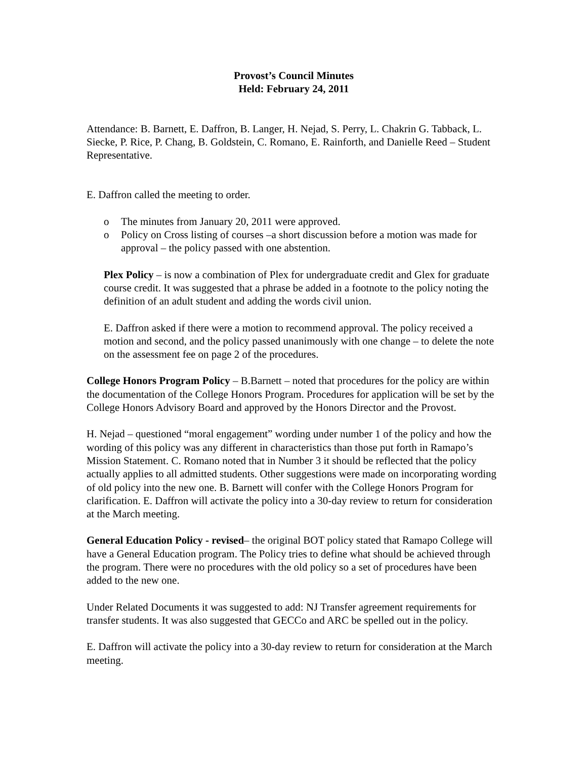Provost’s Council Minutes
Held: February 24, 2011
Attendance: B. Barnett, E. Daffron, B. Langer, H. Nejad, S. Perry, L. Chakrin G. Tabback, L. Siecke, P. Rice, P. Chang, B. Goldstein, C. Romano, E. Rainforth, and Danielle Reed – Student Representative.
E. Daffron called the meeting to order.
o The minutes from January 20, 2011 were approved.
o Policy on Cross listing of courses –a short discussion before a motion was made for approval – the policy passed with one abstention.
Plex Policy – is now a combination of Plex for undergraduate credit and Glex for graduate course credit. It was suggested that a phrase be added in a footnote to the policy noting the definition of an adult student and adding the words civil union.
E. Daffron asked if there were a motion to recommend approval. The policy received a motion and second, and the policy passed unanimously with one change – to delete the note on the assessment fee on page 2 of the procedures.
College Honors Program Policy – B.Barnett – noted that procedures for the policy are within the documentation of the College Honors Program. Procedures for application will be set by the College Honors Advisory Board and approved by the Honors Director and the Provost.
H. Nejad – questioned “moral engagement” wording under number 1 of the policy and how the wording of this policy was any different in characteristics than those put forth in Ramapo’s Mission Statement. C. Romano noted that in Number 3 it should be reflected that the policy actually applies to all admitted students. Other suggestions were made on incorporating wording of old policy into the new one. B. Barnett will confer with the College Honors Program for clarification. E. Daffron will activate the policy into a 30-day review to return for consideration at the March meeting.
General Education Policy - revised– the original BOT policy stated that Ramapo College will have a General Education program. The Policy tries to define what should be achieved through the program. There were no procedures with the old policy so a set of procedures have been added to the new one.
Under Related Documents it was suggested to add: NJ Transfer agreement requirements for transfer students. It was also suggested that GECCo and ARC be spelled out in the policy.
E. Daffron will activate the policy into a 30-day review to return for consideration at the March meeting.